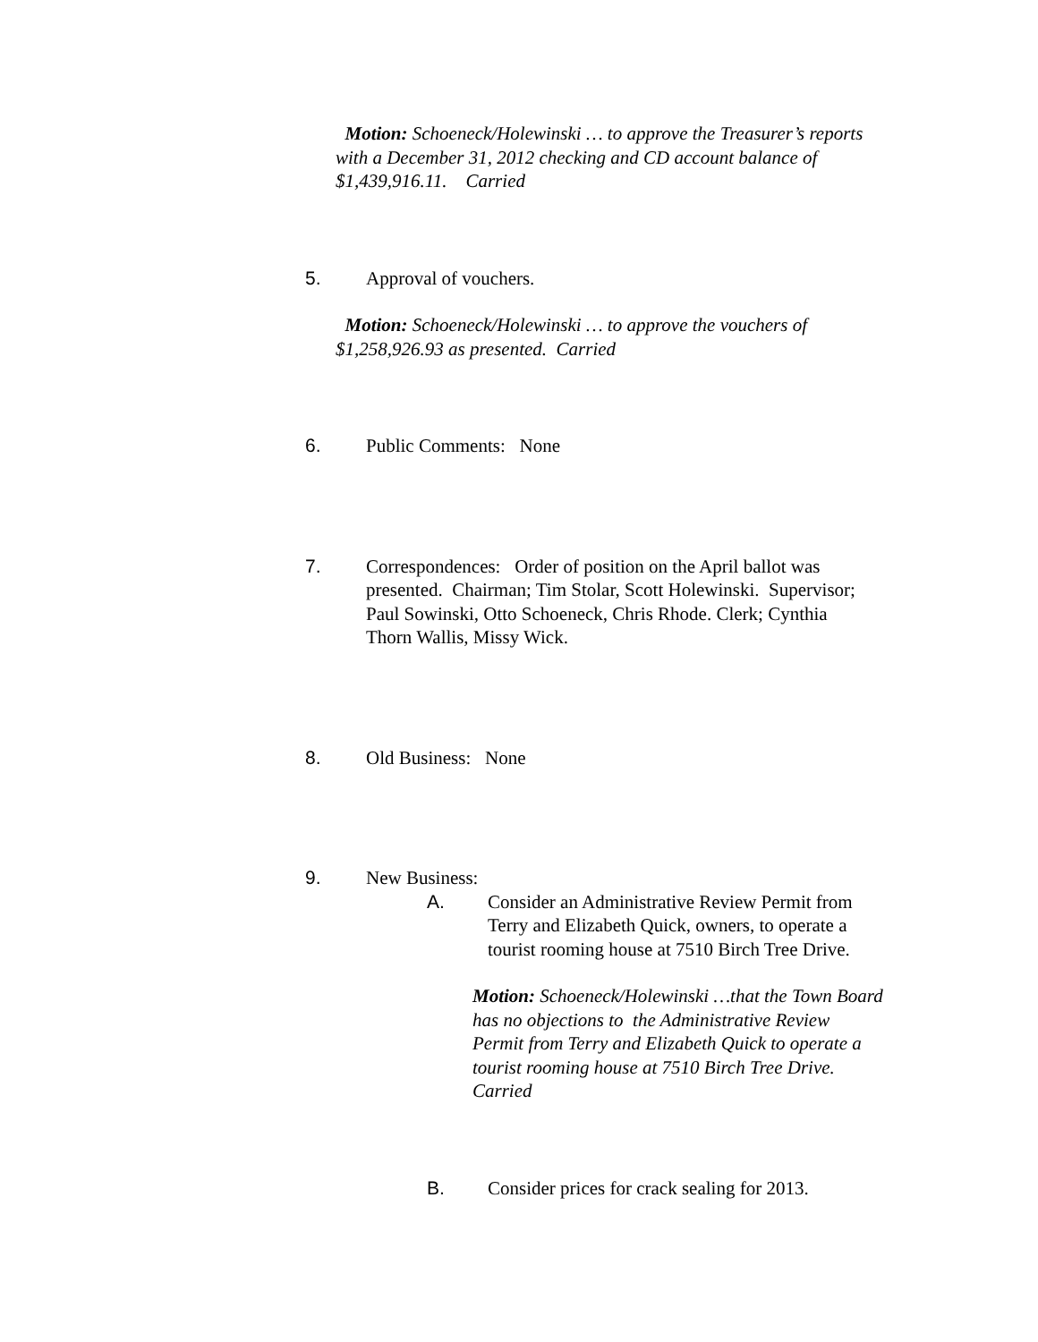Motion: Schoeneck/Holewinski … to approve the Treasurer’s reports with a December 31, 2012 checking and CD account balance of $1,439,916.11. Carried
5. Approval of vouchers.
Motion: Schoeneck/Holewinski … to approve the vouchers of $1,258,926.93 as presented. Carried
6. Public Comments: None
7. Correspondences: Order of position on the April ballot was presented. Chairman; Tim Stolar, Scott Holewinski. Supervisor; Paul Sowinski, Otto Schoeneck, Chris Rhode. Clerk; Cynthia Thorn Wallis, Missy Wick.
8. Old Business: None
9. New Business:
A. Consider an Administrative Review Permit from Terry and Elizabeth Quick, owners, to operate a tourist rooming house at 7510 Birch Tree Drive.
Motion: Schoeneck/Holewinski …that the Town Board has no objections to the Administrative Review Permit from Terry and Elizabeth Quick to operate a tourist rooming house at 7510 Birch Tree Drive. Carried
B. Consider prices for crack sealing for 2013.